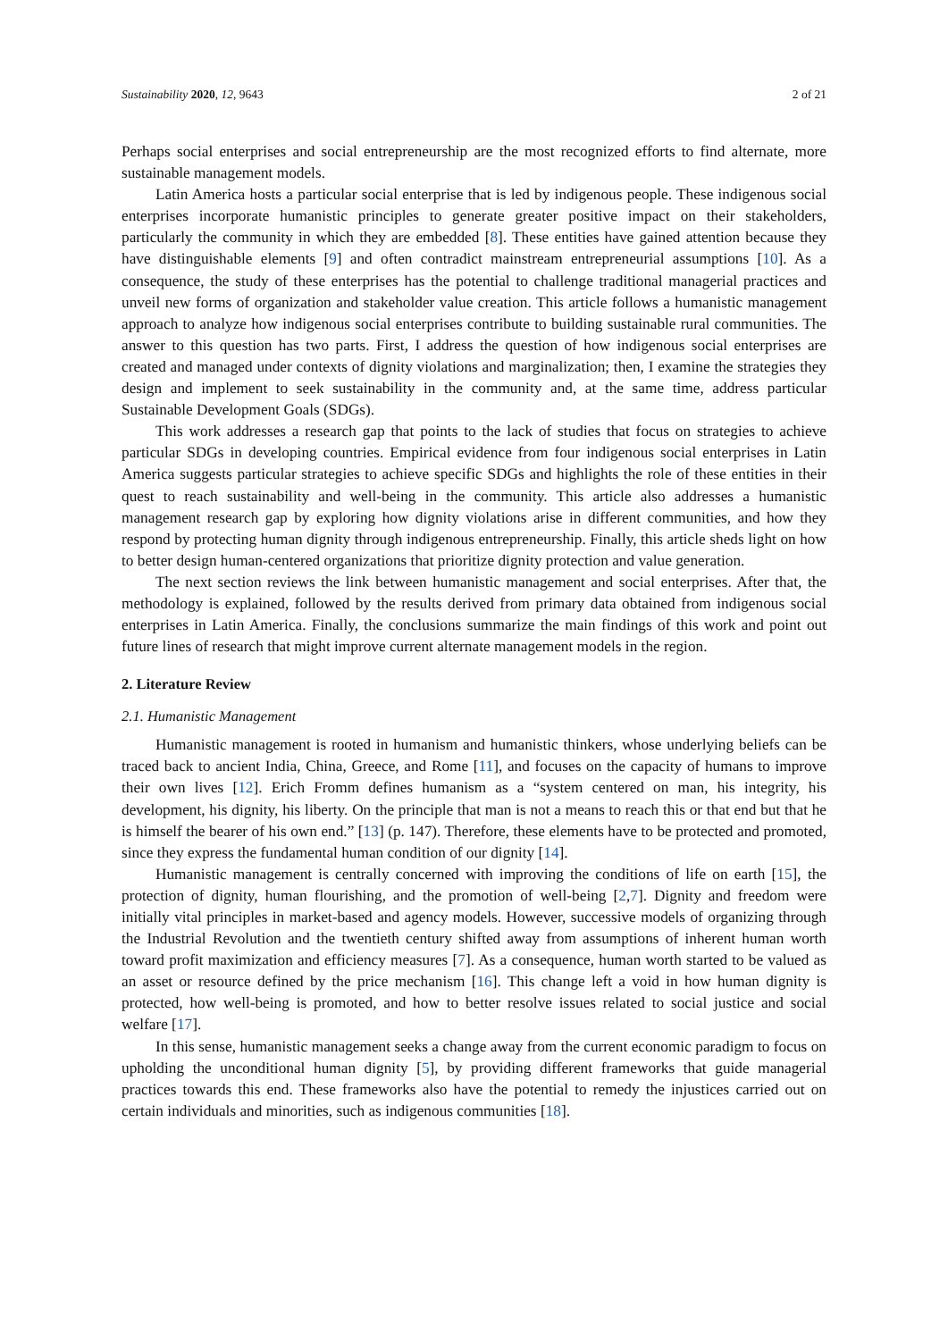Sustainability 2020, 12, 9643 2 of 21
Perhaps social enterprises and social entrepreneurship are the most recognized efforts to find alternate, more sustainable management models.
Latin America hosts a particular social enterprise that is led by indigenous people. These indigenous social enterprises incorporate humanistic principles to generate greater positive impact on their stakeholders, particularly the community in which they are embedded [8]. These entities have gained attention because they have distinguishable elements [9] and often contradict mainstream entrepreneurial assumptions [10]. As a consequence, the study of these enterprises has the potential to challenge traditional managerial practices and unveil new forms of organization and stakeholder value creation. This article follows a humanistic management approach to analyze how indigenous social enterprises contribute to building sustainable rural communities. The answer to this question has two parts. First, I address the question of how indigenous social enterprises are created and managed under contexts of dignity violations and marginalization; then, I examine the strategies they design and implement to seek sustainability in the community and, at the same time, address particular Sustainable Development Goals (SDGs).
This work addresses a research gap that points to the lack of studies that focus on strategies to achieve particular SDGs in developing countries. Empirical evidence from four indigenous social enterprises in Latin America suggests particular strategies to achieve specific SDGs and highlights the role of these entities in their quest to reach sustainability and well-being in the community. This article also addresses a humanistic management research gap by exploring how dignity violations arise in different communities, and how they respond by protecting human dignity through indigenous entrepreneurship. Finally, this article sheds light on how to better design human-centered organizations that prioritize dignity protection and value generation.
The next section reviews the link between humanistic management and social enterprises. After that, the methodology is explained, followed by the results derived from primary data obtained from indigenous social enterprises in Latin America. Finally, the conclusions summarize the main findings of this work and point out future lines of research that might improve current alternate management models in the region.
2. Literature Review
2.1. Humanistic Management
Humanistic management is rooted in humanism and humanistic thinkers, whose underlying beliefs can be traced back to ancient India, China, Greece, and Rome [11], and focuses on the capacity of humans to improve their own lives [12]. Erich Fromm defines humanism as a “system centered on man, his integrity, his development, his dignity, his liberty. On the principle that man is not a means to reach this or that end but that he is himself the bearer of his own end.” [13] (p. 147). Therefore, these elements have to be protected and promoted, since they express the fundamental human condition of our dignity [14].
Humanistic management is centrally concerned with improving the conditions of life on earth [15], the protection of dignity, human flourishing, and the promotion of well-being [2,7]. Dignity and freedom were initially vital principles in market-based and agency models. However, successive models of organizing through the Industrial Revolution and the twentieth century shifted away from assumptions of inherent human worth toward profit maximization and efficiency measures [7]. As a consequence, human worth started to be valued as an asset or resource defined by the price mechanism [16]. This change left a void in how human dignity is protected, how well-being is promoted, and how to better resolve issues related to social justice and social welfare [17].
In this sense, humanistic management seeks a change away from the current economic paradigm to focus on upholding the unconditional human dignity [5], by providing different frameworks that guide managerial practices towards this end. These frameworks also have the potential to remedy the injustices carried out on certain individuals and minorities, such as indigenous communities [18].